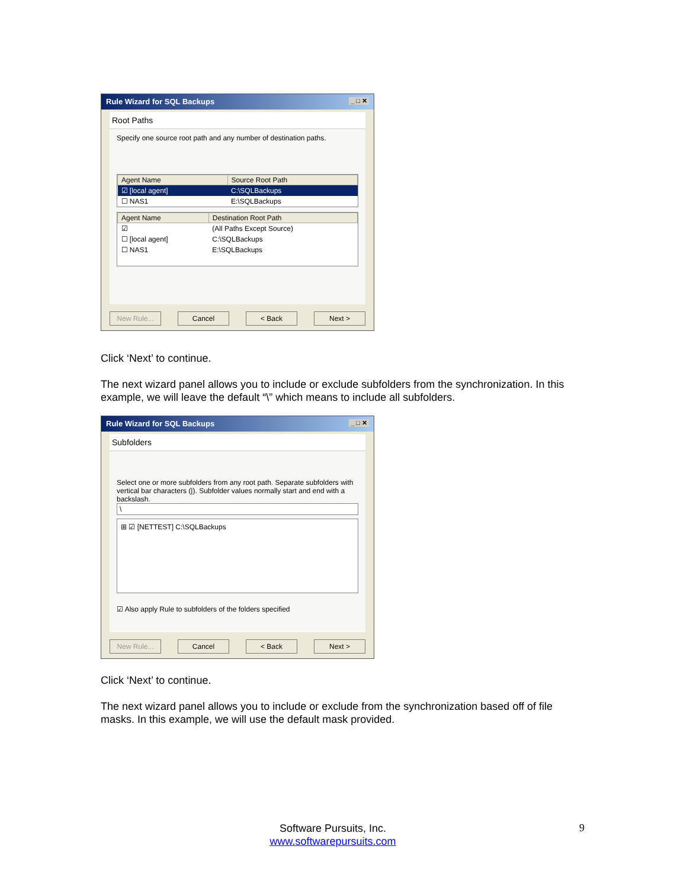Rule Wizard for SQL Backups _ □ ✕
Root Paths
Specify one source root path and any number of destination paths.
| Agent Name | Source Root Path |
| --- | --- |
| ☑ [local agent] | C:\SQLBackups |
| ☐ NAS1 | E:\SQLBackups |
| Agent Name | Destination Root Path |
| --- | --- |
| ☑ | (All Paths Except Source) |
| ☐ [local agent] | C:\SQLBackups |
| ☐ NAS1 | E:\SQLBackups |
New Rule... Cancel < Back Next >
Click ‘Next’ to continue.
The next wizard panel allows you to include or exclude subfolders from the synchronization. In this example, we will leave the default “\” which means to include all subfolders.
Rule Wizard for SQL Backups _ □ ✕
Subfolders
Select one or more subfolders from any root path. Separate subfolders with vertical bar characters (|). Subfolder values normally start and end with a backslash.
\
⊞ ☑ [NETTEST] C:\SQLBackups
☑ Also apply Rule to subfolders of the folders specified
New Rule... Cancel < Back Next >
Click ‘Next’ to continue.
The next wizard panel allows you to include or exclude from the synchronization based off of file masks. In this example, we will use the default mask provided.
Software Pursuits, Inc.
www.softwarepursuits.com
9